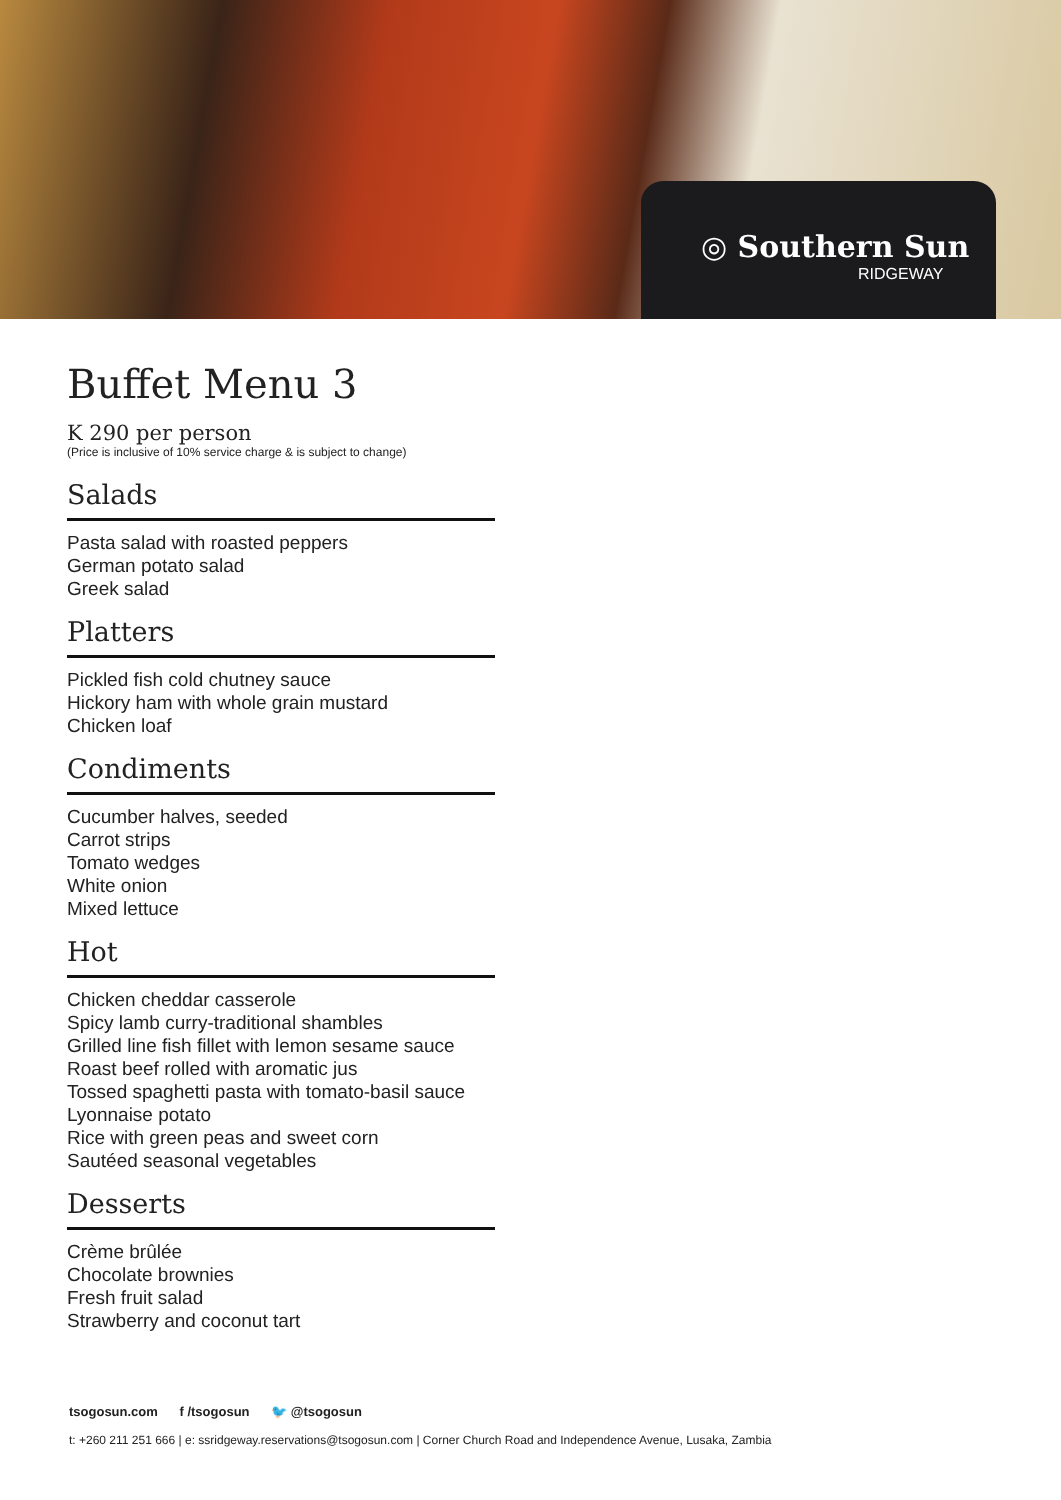◎ Southern Sun
RIDGEWAY
Buffet Menu 3
K 290 per person
(Price is inclusive of 10% service charge & is subject to change)
Salads
Pasta salad with roasted peppers
German potato salad
Greek salad
Platters
Pickled fish cold chutney sauce
Hickory ham with whole grain mustard
Chicken loaf
Condiments
Cucumber halves, seeded
Carrot strips
Tomato wedges
White onion
Mixed lettuce
Hot
Chicken cheddar casserole
Spicy lamb curry-traditional shambles
Grilled line fish fillet with lemon sesame sauce
Roast beef rolled with aromatic jus
Tossed spaghetti pasta with tomato-basil sauce
Lyonnaise potato
Rice with green peas and sweet corn
Sautéed seasonal vegetables
Desserts
Crème brûlée
Chocolate brownies
Fresh fruit salad
Strawberry and coconut tart
tsogosun.com f /tsogosun 🐦 @tsogosun
t: +260 211 251 666 | e: ssridgeway.reservations@tsogosun.com | Corner Church Road and Independence Avenue, Lusaka, Zambia